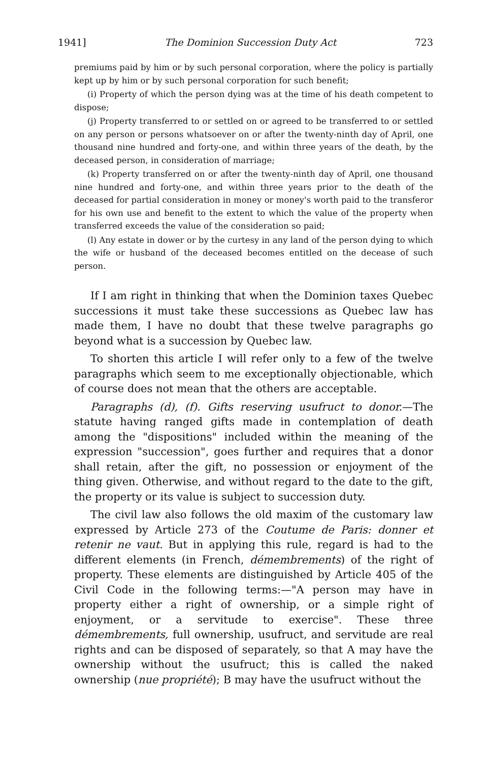1941] The Dominion Succession Duty Act 723
premiums paid by him or by such personal corporation, where the policy is partially kept up by him or by such personal corporation for such benefit;
(i) Property of which the person dying was at the time of his death competent to dispose;
(j) Property transferred to or settled on or agreed to be transferred to or settled on any person or persons whatsoever on or after the twenty-ninth day of April, one thousand nine hundred and forty-one, and within three years of the death, by the deceased person, in consideration of marriage;
(k) Property transferred on or after the twenty-ninth day of April, one thousand nine hundred and forty-one, and within three years prior to the death of the deceased for partial consideration in money or money's worth paid to the transferor for his own use and benefit to the extent to which the value of the property when transferred exceeds the value of the consideration so paid;
(l) Any estate in dower or by the curtesy in any land of the person dying to which the wife or husband of the deceased becomes entitled on the decease of such person.
If I am right in thinking that when the Dominion taxes Quebec successions it must take these successions as Quebec law has made them, I have no doubt that these twelve paragraphs go beyond what is a succession by Quebec law.
To shorten this article I will refer only to a few of the twelve paragraphs which seem to me exceptionally objectionable, which of course does not mean that the others are acceptable.
Paragraphs (d), (f). Gifts reserving usufruct to donor.—The statute having ranged gifts made in contemplation of death among the "dispositions" included within the meaning of the expression "succession", goes further and requires that a donor shall retain, after the gift, no possession or enjoyment of the thing given. Otherwise, and without regard to the date to the gift, the property or its value is subject to succession duty.
The civil law also follows the old maxim of the customary law expressed by Article 273 of the Coutume de Paris: donner et retenir ne vaut. But in applying this rule, regard is had to the different elements (in French, démembrements) of the right of property. These elements are distinguished by Article 405 of the Civil Code in the following terms:—"A person may have in property either a right of ownership, or a simple right of enjoyment, or a servitude to exercise". These three démembrements, full ownership, usufruct, and servitude are real rights and can be disposed of separately, so that A may have the ownership without the usufruct; this is called the naked ownership (nue propriété); B may have the usufruct without the